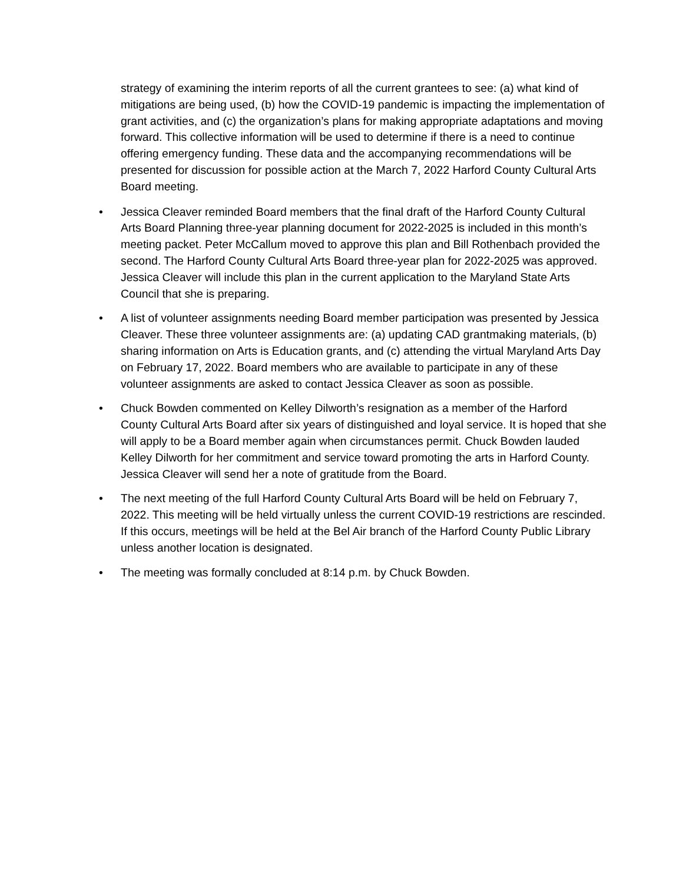strategy of examining the interim reports of all the current grantees to see: (a) what kind of mitigations are being used, (b) how the COVID-19 pandemic is impacting the implementation of grant activities, and (c) the organization’s plans for making appropriate adaptations and moving forward. This collective information will be used to determine if there is a need to continue offering emergency funding. These data and the accompanying recommendations will be presented for discussion for possible action at the March 7, 2022 Harford County Cultural Arts Board meeting.
• Jessica Cleaver reminded Board members that the final draft of the Harford County Cultural Arts Board Planning three-year planning document for 2022-2025 is included in this month’s meeting packet. Peter McCallum moved to approve this plan and Bill Rothenbach provided the second. The Harford County Cultural Arts Board three-year plan for 2022-2025 was approved. Jessica Cleaver will include this plan in the current application to the Maryland State Arts Council that she is preparing.
• A list of volunteer assignments needing Board member participation was presented by Jessica Cleaver. These three volunteer assignments are: (a) updating CAD grantmaking materials, (b) sharing information on Arts is Education grants, and (c) attending the virtual Maryland Arts Day on February 17, 2022. Board members who are available to participate in any of these volunteer assignments are asked to contact Jessica Cleaver as soon as possible.
• Chuck Bowden commented on Kelley Dilworth’s resignation as a member of the Harford County Cultural Arts Board after six years of distinguished and loyal service. It is hoped that she will apply to be a Board member again when circumstances permit. Chuck Bowden lauded Kelley Dilworth for her commitment and service toward promoting the arts in Harford County. Jessica Cleaver will send her a note of gratitude from the Board.
• The next meeting of the full Harford County Cultural Arts Board will be held on February 7, 2022. This meeting will be held virtually unless the current COVID-19 restrictions are rescinded. If this occurs, meetings will be held at the Bel Air branch of the Harford County Public Library unless another location is designated.
• The meeting was formally concluded at 8:14 p.m. by Chuck Bowden.